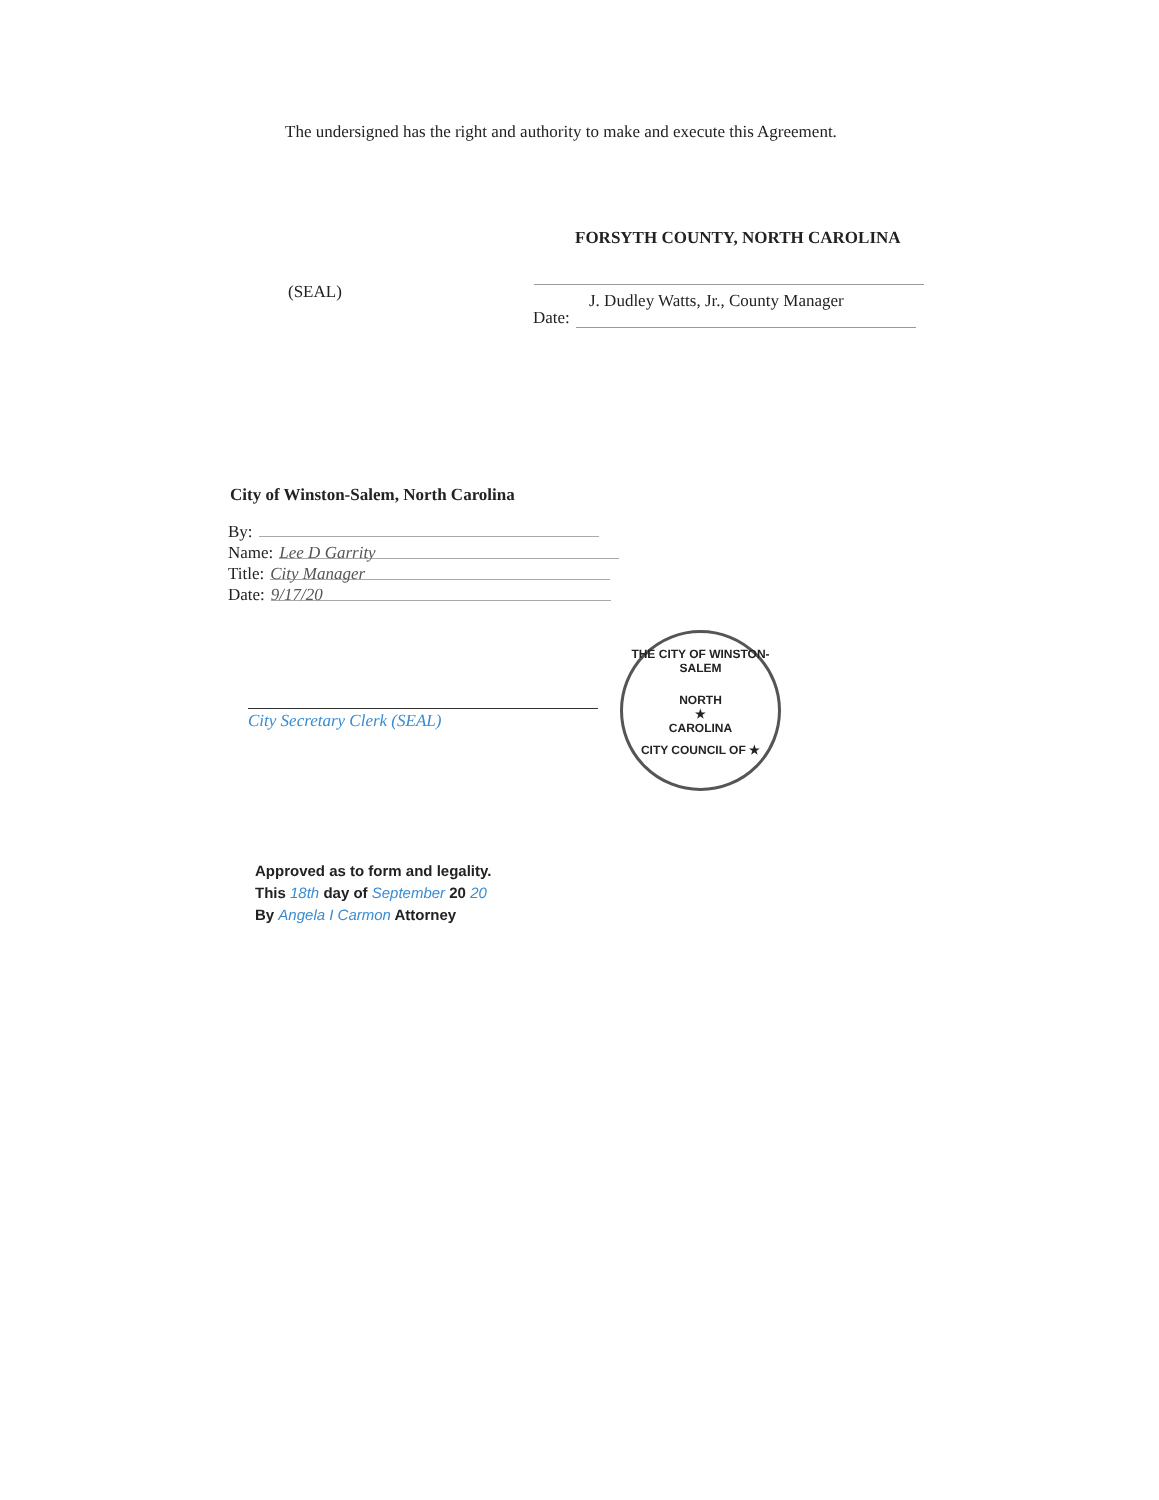The undersigned has the right and authority to make and execute this Agreement.
FORSYTH COUNTY, NORTH CAROLINA
(SEAL) J. Dudley Watts, Jr., County Manager
Date:
City of Winston-Salem, North Carolina
By:
Name: Lee D Garrity
Title: City Manager
Date: 9/17/20
City Secretary Clerk (SEAL)
THE CITY OF WINSTON-SALEM
NORTH
★
CAROLINA
CITY COUNCIL OF ★
Approved as to form and legality.
This 18th day of September 20 20
By Angela I Carmon Attorney